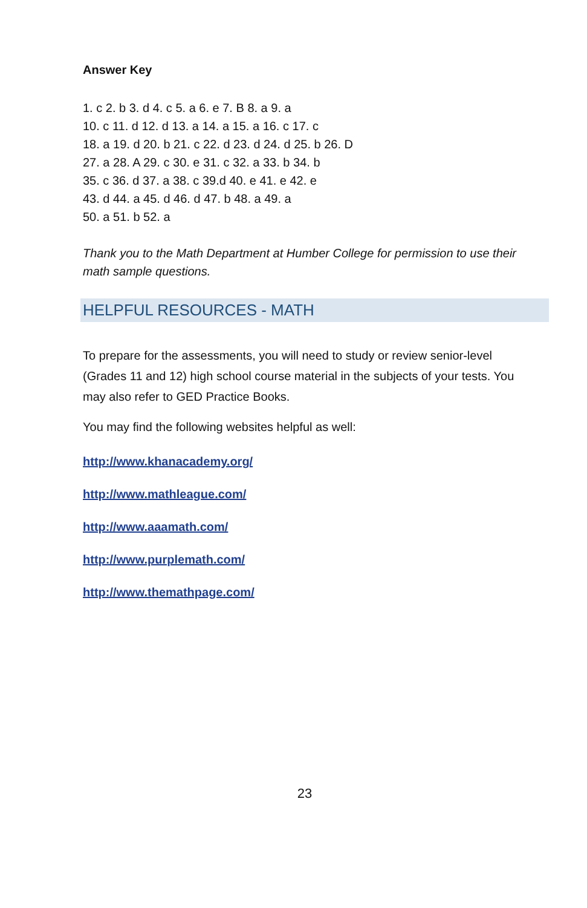Answer Key
1. c 2. b 3. d 4. c 5. a 6. e 7. B 8. a 9. a
10. c 11. d 12. d 13. a 14. a 15. a 16. c 17. c
18. a 19. d 20. b 21. c 22. d 23. d 24. d 25. b 26. D
27. a 28. A 29. c 30. e 31. c 32. a 33. b 34. b
35. c 36. d 37. a 38. c 39.d 40. e 41. e 42. e
43. d 44. a 45. d 46. d 47. b 48. a 49. a
50. a 51. b 52. a
Thank you to the Math Department at Humber College for permission to use their math sample questions.
HELPFUL RESOURCES - MATH
To prepare for the assessments, you will need to study or review senior-level (Grades 11 and 12) high school course material in the subjects of your tests. You may also refer to GED Practice Books.
You may find the following websites helpful as well:
http://www.khanacademy.org/
http://www.mathleague.com/
http://www.aaamath.com/
http://www.purplemath.com/
http://www.themathpage.com/
23